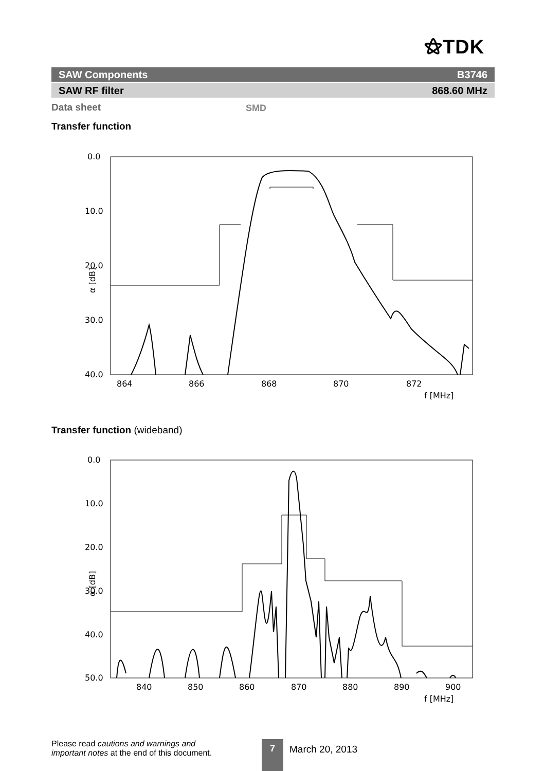⚝TDK
SAW Components B3746
SAW RF filter 868.60 MHz
Data sheet SMD
Transfer function
0.0
10.0
20.0
30.0
40.0
864
866
868
870
872
α [dB]
f [MHz]
Transfer function (wideband)
0.0
10.0
20.0
30.0
40.0
50.0
840
850
860
870
880
890
900
α [dB]
f [MHz]
Please read cautions and warnings and
important notes at the end of this document.
7 March 20, 2013